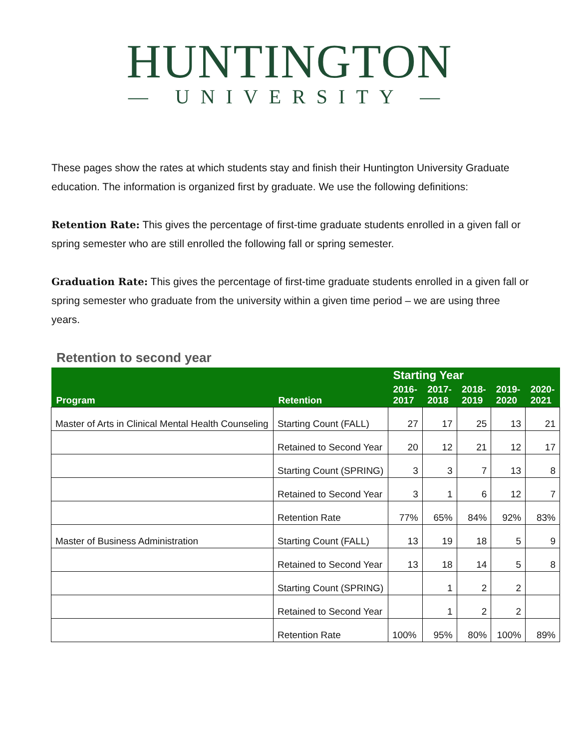HUNTINGTON
— UNIVERSITY —
These pages show the rates at which students stay and finish their Huntington University Graduate education. The information is organized first by graduate. We use the following definitions:
Retention Rate: This gives the percentage of first-time graduate students enrolled in a given fall or spring semester who are still enrolled the following fall or spring semester.
Graduation Rate: This gives the percentage of first-time graduate students enrolled in a given fall or spring semester who graduate from the university within a given time period – we are using three years.
Retention to second year
| | | Starting Year | | | | |
| --- | --- | --- | --- | --- | --- | --- |
| Program | Retention | 2016- 2017 | 2017- 2018 | 2018- 2019 | 2019- 2020 | 2020- 2021 |
| Master of Arts in Clinical Mental Health Counseling | Starting Count (FALL) | 27 | 17 | 25 | 13 | 21 |
| | Retained to Second Year | 20 | 12 | 21 | 12 | 17 |
| | Starting Count (SPRING) | 3 | 3 | 7 | 13 | 8 |
| | Retained to Second Year | 3 | 1 | 6 | 12 | 7 |
| | Retention Rate | 77% | 65% | 84% | 92% | 83% |
| Master of Business Administration | Starting Count (FALL) | 13 | 19 | 18 | 5 | 9 |
| | Retained to Second Year | 13 | 18 | 14 | 5 | 8 |
| | Starting Count (SPRING) | | 1 | 2 | 2 | |
| | Retained to Second Year | | 1 | 2 | 2 | |
| | Retention Rate | 100% | 95% | 80% | 100% | 89% |